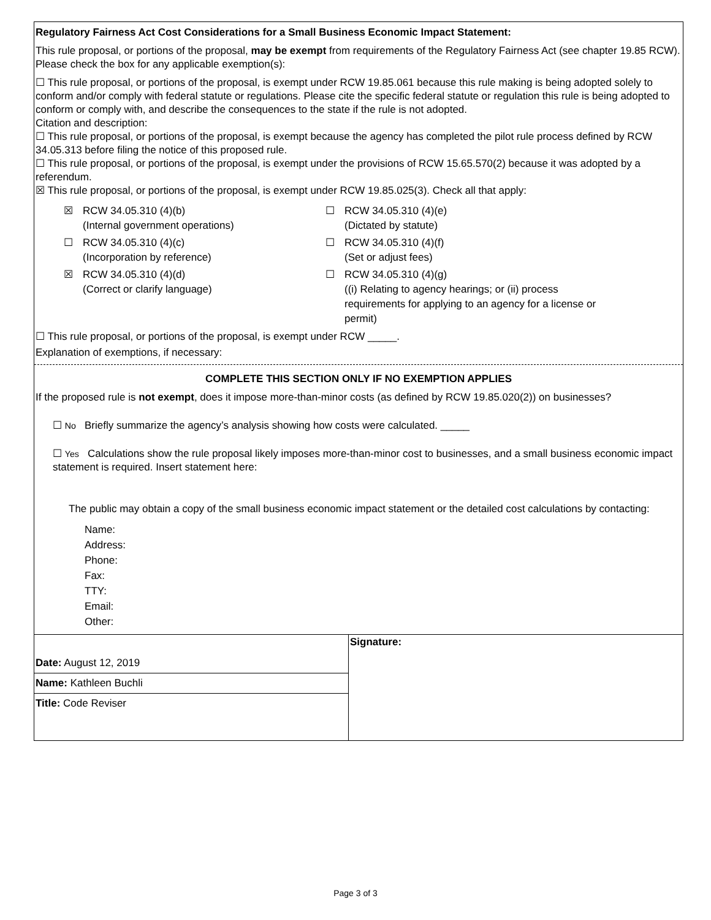Regulatory Fairness Act Cost Considerations for a Small Business Economic Impact Statement:
This rule proposal, or portions of the proposal, may be exempt from requirements of the Regulatory Fairness Act (see chapter 19.85 RCW). Please check the box for any applicable exemption(s):
☐ This rule proposal, or portions of the proposal, is exempt under RCW 19.85.061 because this rule making is being adopted solely to conform and/or comply with federal statute or regulations. Please cite the specific federal statute or regulation this rule is being adopted to conform or comply with, and describe the consequences to the state if the rule is not adopted.
Citation and description:
☐ This rule proposal, or portions of the proposal, is exempt because the agency has completed the pilot rule process defined by RCW 34.05.313 before filing the notice of this proposed rule.
☐ This rule proposal, or portions of the proposal, is exempt under the provisions of RCW 15.65.570(2) because it was adopted by a referendum.
☒ This rule proposal, or portions of the proposal, is exempt under RCW 19.85.025(3). Check all that apply:
| ☒ | RCW 34.05.310 (4)(b) (Internal government operations) | ☐ | RCW 34.05.310 (4)(e) (Dictated by statute) |
| ☐ | RCW 34.05.310 (4)(c) (Incorporation by reference) | ☐ | RCW 34.05.310 (4)(f) (Set or adjust fees) |
| ☒ | RCW 34.05.310 (4)(d) (Correct or clarify language) | ☐ | RCW 34.05.310 (4)(g) ((i) Relating to agency hearings; or (ii) process requirements for applying to an agency for a license or permit) |
☐ This rule proposal, or portions of the proposal, is exempt under RCW _____.
Explanation of exemptions, if necessary:
COMPLETE THIS SECTION ONLY IF NO EXEMPTION APPLIES
If the proposed rule is not exempt, does it impose more-than-minor costs (as defined by RCW 19.85.020(2)) on businesses?
☐ No Briefly summarize the agency’s analysis showing how costs were calculated. _____
☐ Yes Calculations show the rule proposal likely imposes more-than-minor cost to businesses, and a small business economic impact statement is required. Insert statement here:
The public may obtain a copy of the small business economic impact statement or the detailed cost calculations by contacting:
Name:
Address:
Phone:
Fax:
TTY:
Email:
Other:
Date: August 12, 2019
Name: Kathleen Buchli
Title: Code Reviser
Signature:
Page 3 of 3